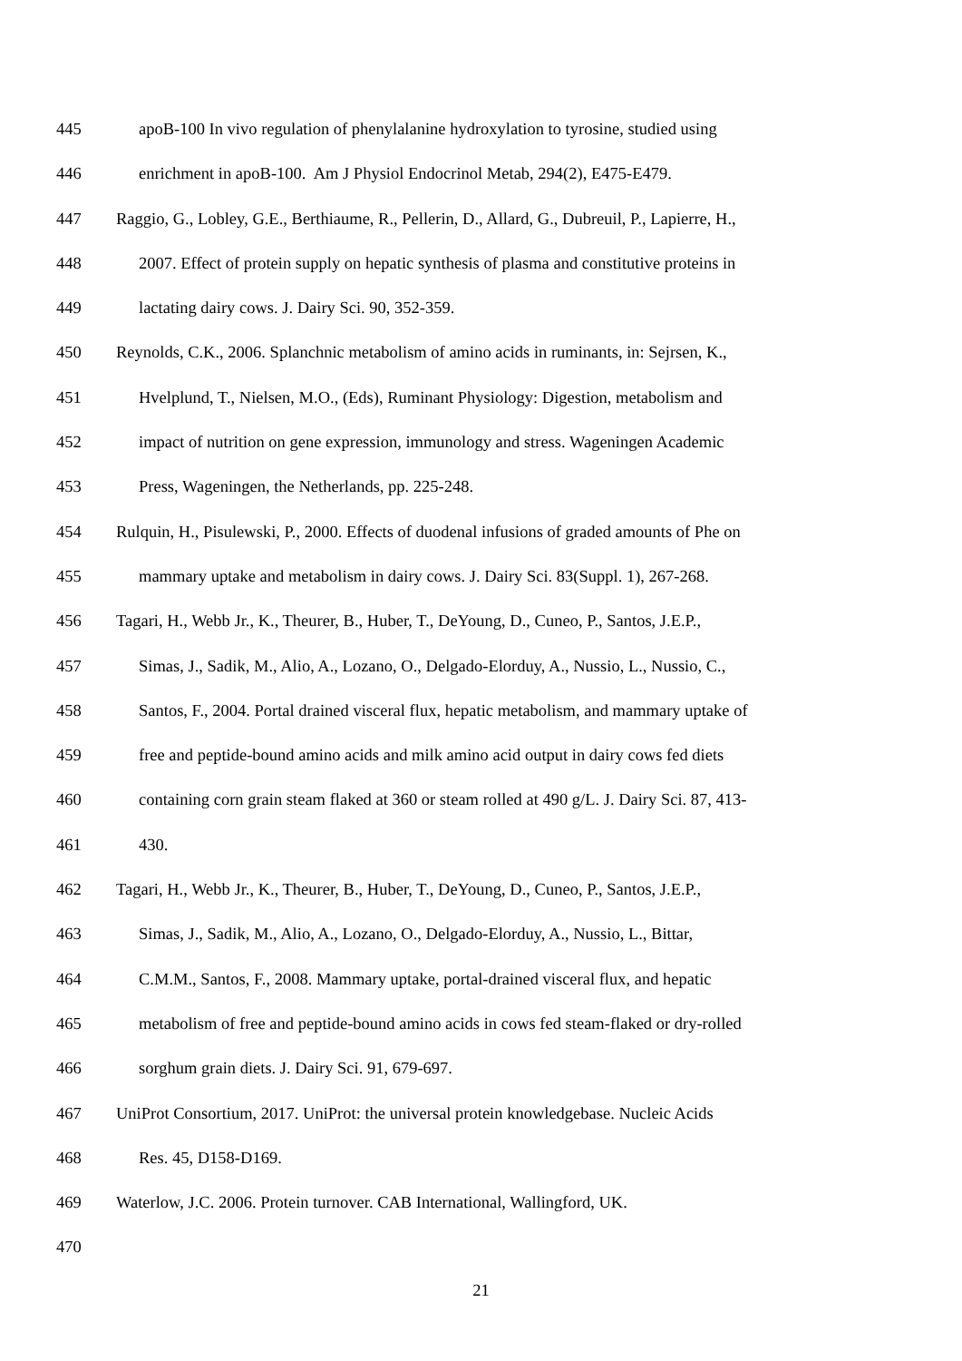445 apoB-100 In vivo regulation of phenylalanine hydroxylation to tyrosine, studied using
446 enrichment in apoB-100. Am J Physiol Endocrinol Metab, 294(2), E475-E479.
447 Raggio, G., Lobley, G.E., Berthiaume, R., Pellerin, D., Allard, G., Dubreuil, P., Lapierre, H.,
448 2007. Effect of protein supply on hepatic synthesis of plasma and constitutive proteins in
449 lactating dairy cows. J. Dairy Sci. 90, 352-359.
450 Reynolds, C.K., 2006. Splanchnic metabolism of amino acids in ruminants, in: Sejrsen, K.,
451 Hvelplund, T., Nielsen, M.O., (Eds), Ruminant Physiology: Digestion, metabolism and
452 impact of nutrition on gene expression, immunology and stress. Wageningen Academic
453 Press, Wageningen, the Netherlands, pp. 225-248.
454 Rulquin, H., Pisulewski, P., 2000. Effects of duodenal infusions of graded amounts of Phe on
455 mammary uptake and metabolism in dairy cows. J. Dairy Sci. 83(Suppl. 1), 267-268.
456 Tagari, H., Webb Jr., K., Theurer, B., Huber, T., DeYoung, D., Cuneo, P., Santos, J.E.P.,
457 Simas, J., Sadik, M., Alio, A., Lozano, O., Delgado-Elorduy, A., Nussio, L., Nussio, C.,
458 Santos, F., 2004. Portal drained visceral flux, hepatic metabolism, and mammary uptake of
459 free and peptide-bound amino acids and milk amino acid output in dairy cows fed diets
460 containing corn grain steam flaked at 360 or steam rolled at 490 g/L. J. Dairy Sci. 87, 413-
461 430.
462 Tagari, H., Webb Jr., K., Theurer, B., Huber, T., DeYoung, D., Cuneo, P., Santos, J.E.P.,
463 Simas, J., Sadik, M., Alio, A., Lozano, O., Delgado-Elorduy, A., Nussio, L., Bittar,
464 C.M.M., Santos, F., 2008. Mammary uptake, portal-drained visceral flux, and hepatic
465 metabolism of free and peptide-bound amino acids in cows fed steam-flaked or dry-rolled
466 sorghum grain diets. J. Dairy Sci. 91, 679-697.
467 UniProt Consortium, 2017. UniProt: the universal protein knowledgebase. Nucleic Acids
468 Res. 45, D158-D169.
469 Waterlow, J.C. 2006. Protein turnover. CAB International, Wallingford, UK.
470
21